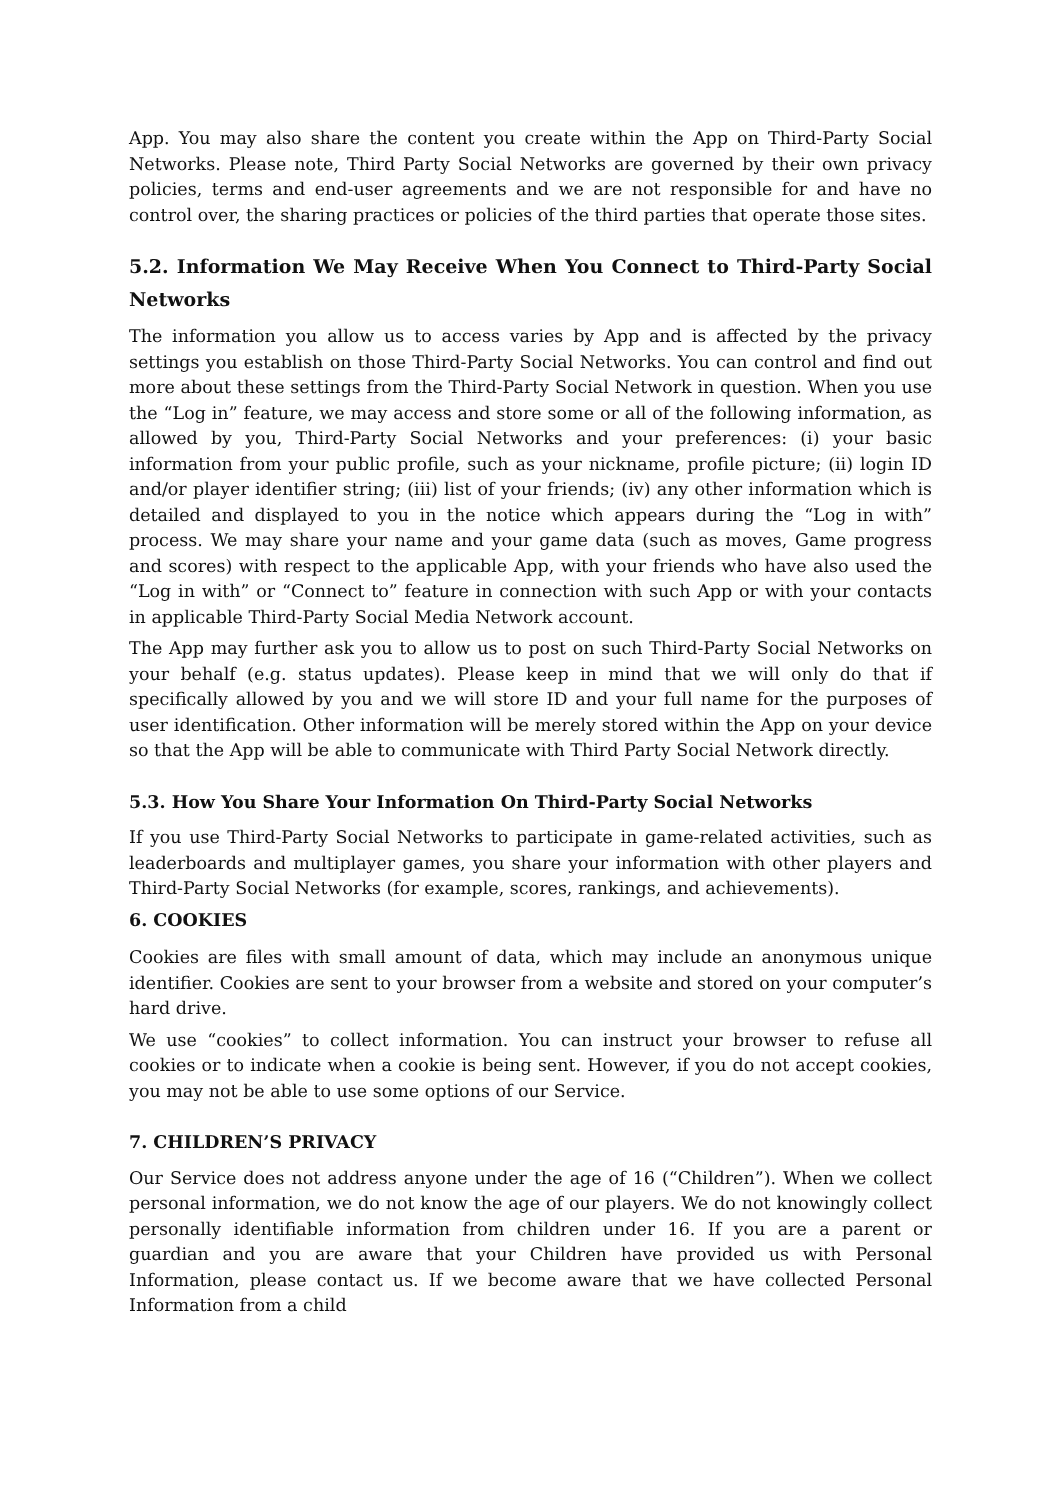App. You may also share the content you create within the App on Third-Party Social Networks. Please note, Third Party Social Networks are governed by their own privacy policies, terms and end-user agreements and we are not responsible for and have no control over, the sharing practices or policies of the third parties that operate those sites.
5.2. Information We May Receive When You Connect to Third-Party Social Networks
The information you allow us to access varies by App and is affected by the privacy settings you establish on those Third-Party Social Networks. You can control and find out more about these settings from the Third-Party Social Network in question. When you use the “Log in” feature, we may access and store some or all of the following information, as allowed by you, Third-Party Social Networks and your preferences: (i) your basic information from your public profile, such as your nickname, profile picture; (ii) login ID and/or player identifier string; (iii) list of your friends; (iv) any other information which is detailed and displayed to you in the notice which appears during the “Log in with” process. We may share your name and your game data (such as moves, Game progress and scores) with respect to the applicable App, with your friends who have also used the “Log in with” or “Connect to” feature in connection with such App or with your contacts in applicable Third-Party Social Media Network account.
The App may further ask you to allow us to post on such Third-Party Social Networks on your behalf (e.g. status updates). Please keep in mind that we will only do that if specifically allowed by you and we will store ID and your full name for the purposes of user identification. Other information will be merely stored within the App on your device so that the App will be able to communicate with Third Party Social Network directly.
5.3. How You Share Your Information On Third-Party Social Networks
If you use Third-Party Social Networks to participate in game-related activities, such as leaderboards and multiplayer games, you share your information with other players and Third-Party Social Networks (for example, scores, rankings, and achievements).
6. COOKIES
Cookies are files with small amount of data, which may include an anonymous unique identifier. Cookies are sent to your browser from a website and stored on your computer’s hard drive.
We use “cookies” to collect information. You can instruct your browser to refuse all cookies or to indicate when a cookie is being sent. However, if you do not accept cookies, you may not be able to use some options of our Service.
7. CHILDREN’S PRIVACY
Our Service does not address anyone under the age of 16 (“Children”). When we collect personal information, we do not know the age of our players. We do not knowingly collect personally identifiable information from children under 16. If you are a parent or guardian and you are aware that your Children have provided us with Personal Information, please contact us. If we become aware that we have collected Personal Information from a child